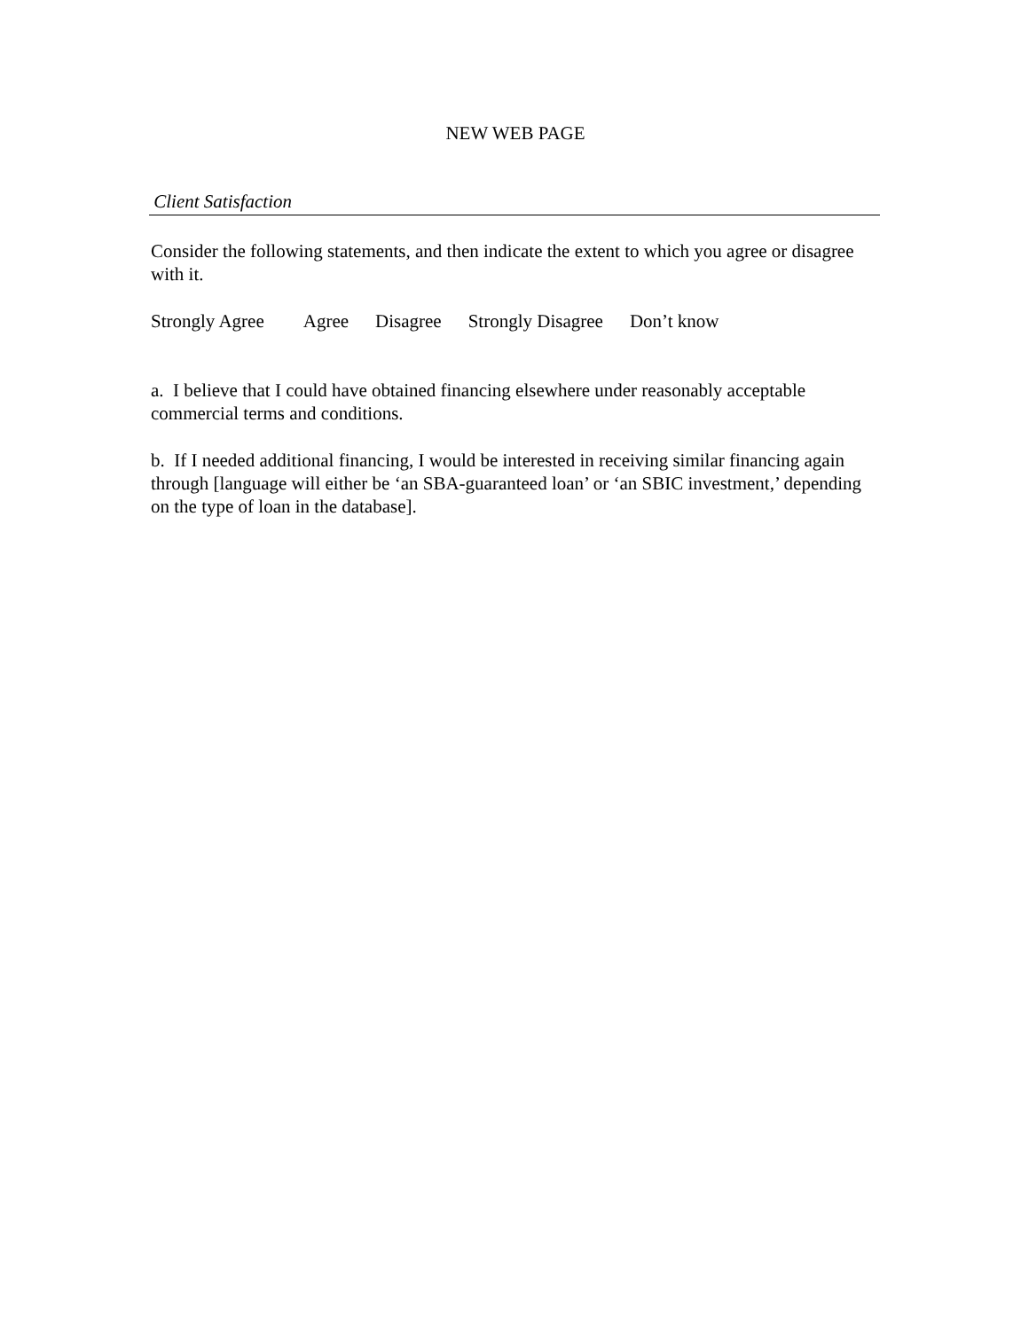NEW WEB PAGE
Client Satisfaction
Consider the following statements, and then indicate the extent to which you agree or disagree with it.
Strongly Agree Agree Disagree Strongly Disagree Don’t know
a. I believe that I could have obtained financing elsewhere under reasonably acceptable commercial terms and conditions.
b. If I needed additional financing, I would be interested in receiving similar financing again through [language will either be ‘an SBA-guaranteed loan’ or ‘an SBIC investment,’ depending on the type of loan in the database].